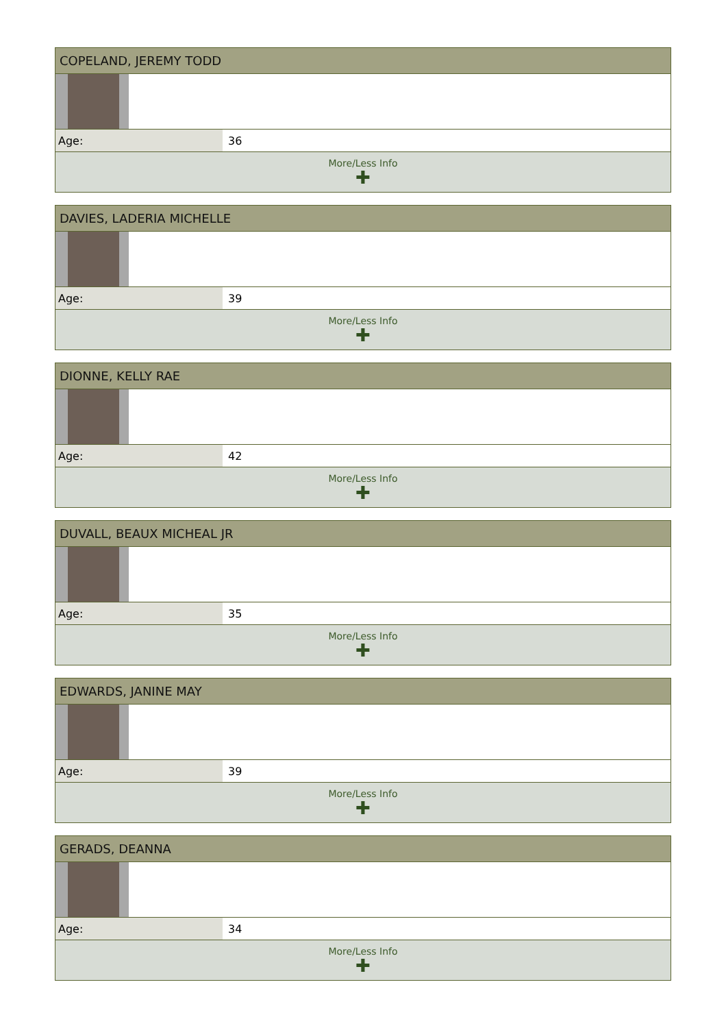COPELAND, JEREMY TODD
| Age: | 36 |
More/Less Info
✚
DAVIES, LADERIA MICHELLE
| Age: | 39 |
More/Less Info
✚
DIONNE, KELLY RAE
| Age: | 42 |
More/Less Info
✚
DUVALL, BEAUX MICHEAL JR
| Age: | 35 |
More/Less Info
✚
EDWARDS, JANINE MAY
| Age: | 39 |
More/Less Info
✚
GERADS, DEANNA
| Age: | 34 |
More/Less Info
✚